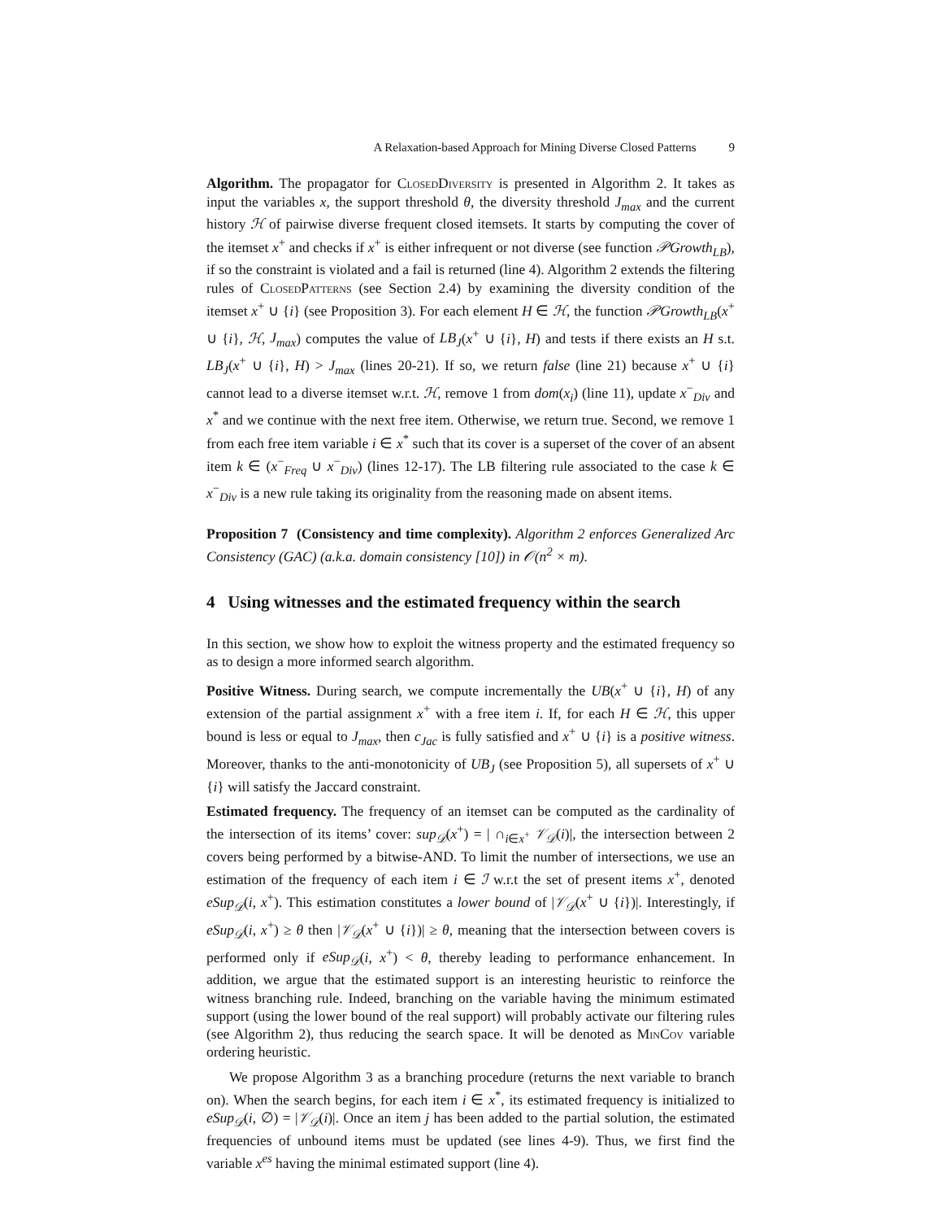A Relaxation-based Approach for Mining Diverse Closed Patterns 9
Algorithm. The propagator for ClosedDiversity is presented in Algorithm 2. It takes as input the variables x, the support threshold θ, the diversity threshold J<sub>max</sub> and the current history ℋ of pairwise diverse frequent closed itemsets. It starts by computing the cover of the itemset x<sup>+</sup> and checks if x<sup>+</sup> is either infrequent or not diverse (see function 𝒫Growth<sub>LB</sub>), if so the constraint is violated and a fail is returned (line 4). Algorithm 2 extends the filtering rules of ClosedPatterns (see Section 2.4) by examining the diversity condition of the itemset x<sup>+</sup> ∪ {i} (see Proposition 3). For each element H ∈ ℋ, the function 𝒫Growth<sub>LB</sub>(x<sup>+</sup> ∪ {i}, ℋ, J<sub>max</sub>) computes the value of LB<sub>J</sub>(x<sup>+</sup> ∪ {i}, H) and tests if there exists an H s.t. LB<sub>J</sub>(x<sup>+</sup> ∪ {i}, H) > J<sub>max</sub> (lines 20-21). If so, we return false (line 21) because x<sup>+</sup> ∪ {i} cannot lead to a diverse itemset w.r.t. ℋ, remove 1 from dom(x<sub>i</sub>) (line 11), update x<sup>−</sup><sub>Div</sub> and x<sup>*</sup> and we continue with the next free item. Otherwise, we return true. Second, we remove 1 from each free item variable i ∈ x<sup>*</sup> such that its cover is a superset of the cover of an absent item k ∈ (x<sup>−</sup><sub>Freq</sub> ∪ x<sup>−</sup><sub>Div</sub>) (lines 12-17). The LB filtering rule associated to the case k ∈ x<sup>−</sup><sub>Div</sub> is a new rule taking its originality from the reasoning made on absent items.
Proposition 7 (Consistency and time complexity). Algorithm 2 enforces Generalized Arc Consistency (GAC) (a.k.a. domain consistency [10]) in 𝒪(n<sup>2</sup> × m).
4 Using witnesses and the estimated frequency within the search
In this section, we show how to exploit the witness property and the estimated frequency so as to design a more informed search algorithm.
Positive Witness. During search, we compute incrementally the UB(x<sup>+</sup> ∪ {i}, H) of any extension of the partial assignment x<sup>+</sup> with a free item i. If, for each H ∈ ℋ, this upper bound is less or equal to J<sub>max</sub>, then c<sub>Jac</sub> is fully satisfied and x<sup>+</sup> ∪ {i} is a positive witness. Moreover, thanks to the anti-monotonicity of UB<sub>J</sub> (see Proposition 5), all supersets of x<sup>+</sup> ∪ {i} will satisfy the Jaccard constraint.
Estimated frequency. The frequency of an itemset can be computed as the cardinality of the intersection of its items’ cover: sup<sub>𝒟</sub>(x<sup>+</sup>) = | ∩<sub>i∈x<sup>+</sup></sub> 𝒱<sub>𝒟</sub>(i)|, the intersection between 2 covers being performed by a bitwise-AND. To limit the number of intersections, we use an estimation of the frequency of each item i ∈ ℐ w.r.t the set of present items x<sup>+</sup>, denoted eSup<sub>𝒟</sub>(i, x<sup>+</sup>). This estimation constitutes a lower bound of |𝒱<sub>𝒟</sub>(x<sup>+</sup> ∪ {i})|. Interestingly, if eSup<sub>𝒟</sub>(i, x<sup>+</sup>) ≥ θ then |𝒱<sub>𝒟</sub>(x<sup>+</sup> ∪ {i})| ≥ θ, meaning that the intersection between covers is performed only if eSup<sub>𝒟</sub>(i, x<sup>+</sup>) < θ, thereby leading to performance enhancement. In addition, we argue that the estimated support is an interesting heuristic to reinforce the witness branching rule. Indeed, branching on the variable having the minimum estimated support (using the lower bound of the real support) will probably activate our filtering rules (see Algorithm 2), thus reducing the search space. It will be denoted as MinCov variable ordering heuristic.
We propose Algorithm 3 as a branching procedure (returns the next variable to branch on). When the search begins, for each item i ∈ x<sup>*</sup>, its estimated frequency is initialized to eSup<sub>𝒟</sub>(i, ∅) = |𝒱<sub>𝒟</sub>(i)|. Once an item j has been added to the partial solution, the estimated frequencies of unbound items must be updated (see lines 4-9). Thus, we first find the variable x<sup>es</sup> having the minimal estimated support (line 4).